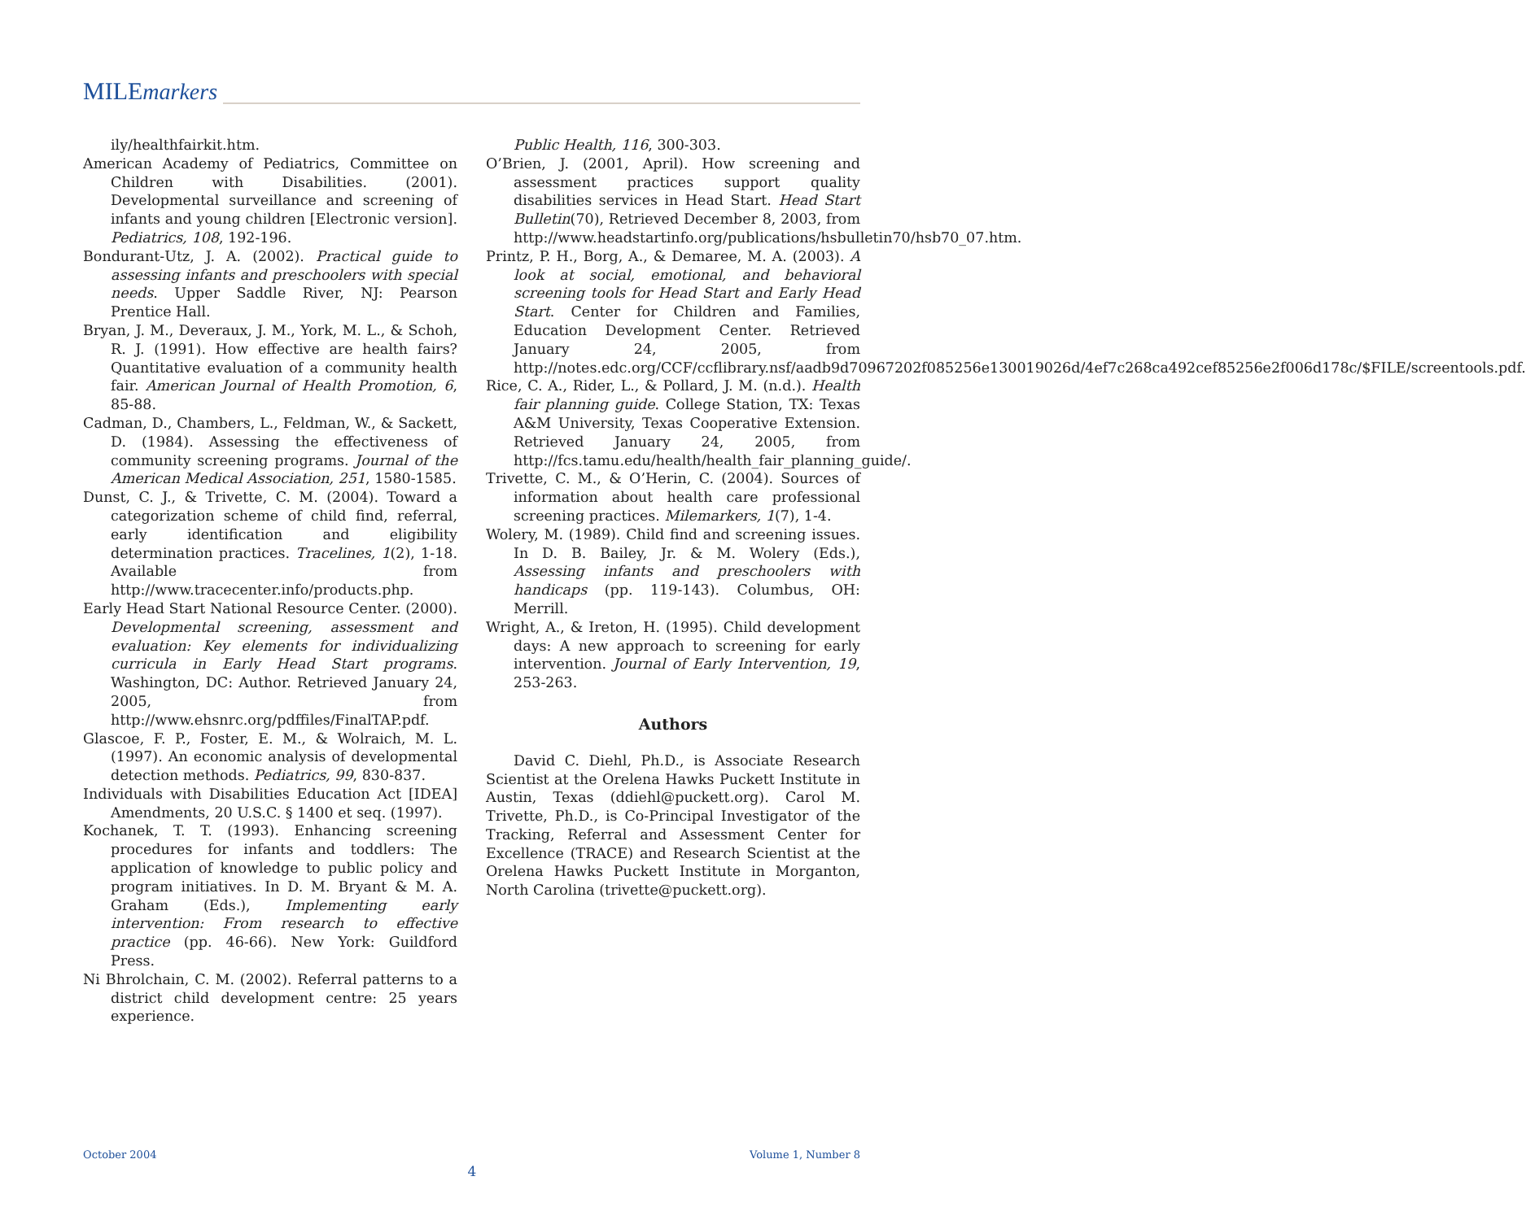MILEmarkers
ily/healthfairkit.htm.
American Academy of Pediatrics, Committee on Children with Disabilities. (2001). Developmental surveillance and screening of infants and young children [Electronic version]. Pediatrics, 108, 192-196.
Bondurant-Utz, J. A. (2002). Practical guide to assessing infants and preschoolers with special needs. Upper Saddle River, NJ: Pearson Prentice Hall.
Bryan, J. M., Deveraux, J. M., York, M. L., & Schoh, R. J. (1991). How effective are health fairs? Quantitative evaluation of a community health fair. American Journal of Health Promotion, 6, 85-88.
Cadman, D., Chambers, L., Feldman, W., & Sackett, D. (1984). Assessing the effectiveness of community screening programs. Journal of the American Medical Association, 251, 1580-1585.
Dunst, C. J., & Trivette, C. M. (2004). Toward a categorization scheme of child find, referral, early identification and eligibility determination practices. Tracelines, 1(2), 1-18. Available from http://www.tracecenter.info/products.php.
Early Head Start National Resource Center. (2000). Developmental screening, assessment and evaluation: Key elements for individualizing curricula in Early Head Start programs. Washington, DC: Author. Retrieved January 24, 2005, from http://www.ehsnrc.org/pdffiles/FinalTAP.pdf.
Glascoe, F. P., Foster, E. M., & Wolraich, M. L. (1997). An economic analysis of developmental detection methods. Pediatrics, 99, 830-837.
Individuals with Disabilities Education Act [IDEA] Amendments, 20 U.S.C. § 1400 et seq. (1997).
Kochanek, T. T. (1993). Enhancing screening procedures for infants and toddlers: The application of knowledge to public policy and program initiatives. In D. M. Bryant & M. A. Graham (Eds.), Implementing early intervention: From research to effective practice (pp. 46-66). New York: Guildford Press.
Ni Bhrolchain, C. M. (2002). Referral patterns to a district child development centre: 25 years experience.
Public Health, 116, 300-303.
O’Brien, J. (2001, April). How screening and assessment practices support quality disabilities services in Head Start. Head Start Bulletin(70), Retrieved December 8, 2003, from http://www.headstartinfo.org/publications/hsbulletin70/hsb70_07.htm.
Printz, P. H., Borg, A., & Demaree, M. A. (2003). A look at social, emotional, and behavioral screening tools for Head Start and Early Head Start. Center for Children and Families, Education Development Center. Retrieved January 24, 2005, from http://notes.edc.org/CCF/ccflibrary.nsf/aadb9d70967202f085256e130019026d/4ef7c268ca492cef85256e2f006d178c/$FILE/screentools.pdf.
Rice, C. A., Rider, L., & Pollard, J. M. (n.d.). Health fair planning guide. College Station, TX: Texas A&M University, Texas Cooperative Extension. Retrieved January 24, 2005, from http://fcs.tamu.edu/health/health_fair_planning_guide/.
Trivette, C. M., & O’Herin, C. (2004). Sources of information about health care professional screening practices. Milemarkers, 1(7), 1-4.
Wolery, M. (1989). Child find and screening issues. In D. B. Bailey, Jr. & M. Wolery (Eds.), Assessing infants and preschoolers with handicaps (pp. 119-143). Columbus, OH: Merrill.
Wright, A., & Ireton, H. (1995). Child development days: A new approach to screening for early intervention. Journal of Early Intervention, 19, 253-263.
Authors
David C. Diehl, Ph.D., is Associate Research Scientist at the Orelena Hawks Puckett Institute in Austin, Texas (ddiehl@puckett.org). Carol M. Trivette, Ph.D., is Co-Principal Investigator of the Tracking, Referral and Assessment Center for Excellence (TRACE) and Research Scientist at the Orelena Hawks Puckett Institute in Morganton, North Carolina (trivette@puckett.org).
October 2004 Volume 1, Number 8
4